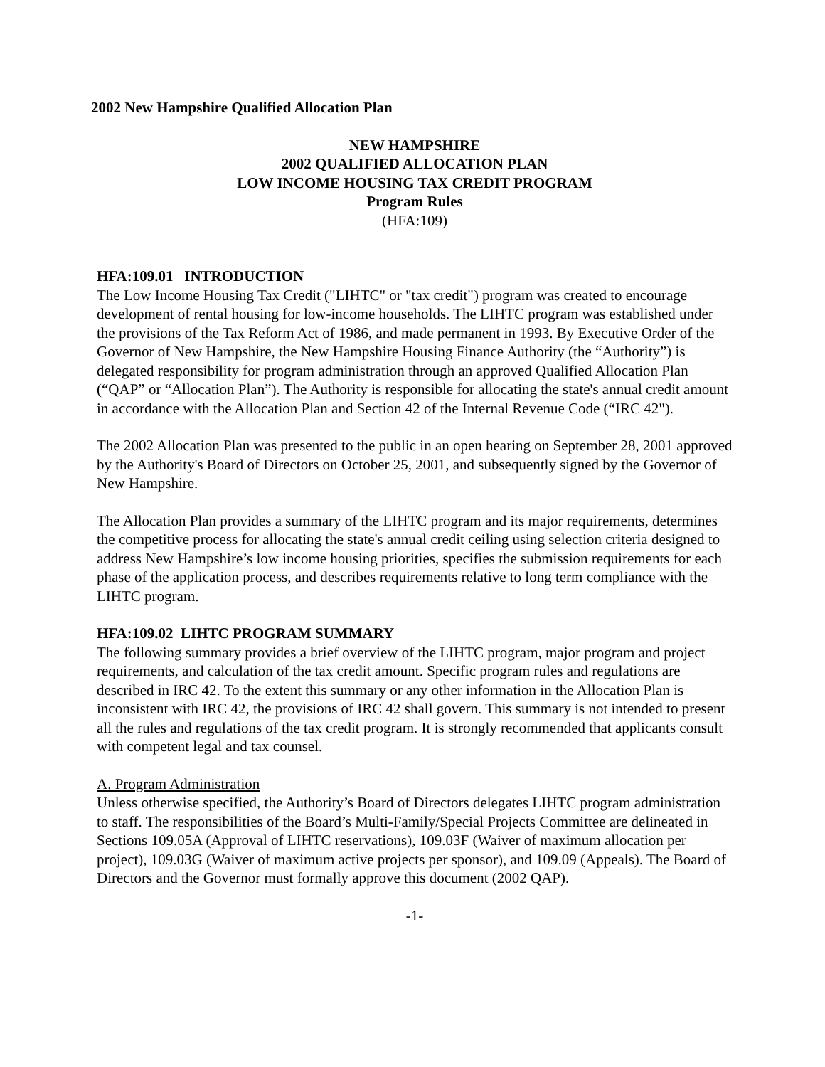2002 New Hampshire Qualified Allocation Plan
NEW HAMPSHIRE
2002 QUALIFIED ALLOCATION PLAN
LOW INCOME HOUSING TAX CREDIT PROGRAM
Program Rules
(HFA:109)
HFA:109.01 INTRODUCTION
The Low Income Housing Tax Credit ("LIHTC" or "tax credit") program was created to encourage development of rental housing for low-income households. The LIHTC program was established under the provisions of the Tax Reform Act of 1986, and made permanent in 1993. By Executive Order of the Governor of New Hampshire, the New Hampshire Housing Finance Authority (the “Authority”) is delegated responsibility for program administration through an approved Qualified Allocation Plan (“QAP” or “Allocation Plan”). The Authority is responsible for allocating the state's annual credit amount in accordance with the Allocation Plan and Section 42 of the Internal Revenue Code (“IRC 42").
The 2002 Allocation Plan was presented to the public in an open hearing on September 28, 2001 approved by the Authority's Board of Directors on October 25, 2001, and subsequently signed by the Governor of New Hampshire.
The Allocation Plan provides a summary of the LIHTC program and its major requirements, determines the competitive process for allocating the state's annual credit ceiling using selection criteria designed to address New Hampshire’s low income housing priorities, specifies the submission requirements for each phase of the application process, and describes requirements relative to long term compliance with the LIHTC program.
HFA:109.02 LIHTC PROGRAM SUMMARY
The following summary provides a brief overview of the LIHTC program, major program and project requirements, and calculation of the tax credit amount. Specific program rules and regulations are described in IRC 42. To the extent this summary or any other information in the Allocation Plan is inconsistent with IRC 42, the provisions of IRC 42 shall govern. This summary is not intended to present all the rules and regulations of the tax credit program. It is strongly recommended that applicants consult with competent legal and tax counsel.
A. Program Administration
Unless otherwise specified, the Authority’s Board of Directors delegates LIHTC program administration to staff. The responsibilities of the Board’s Multi-Family/Special Projects Committee are delineated in Sections 109.05A (Approval of LIHTC reservations), 109.03F (Waiver of maximum allocation per project), 109.03G (Waiver of maximum active projects per sponsor), and 109.09 (Appeals). The Board of Directors and the Governor must formally approve this document (2002 QAP).
-1-